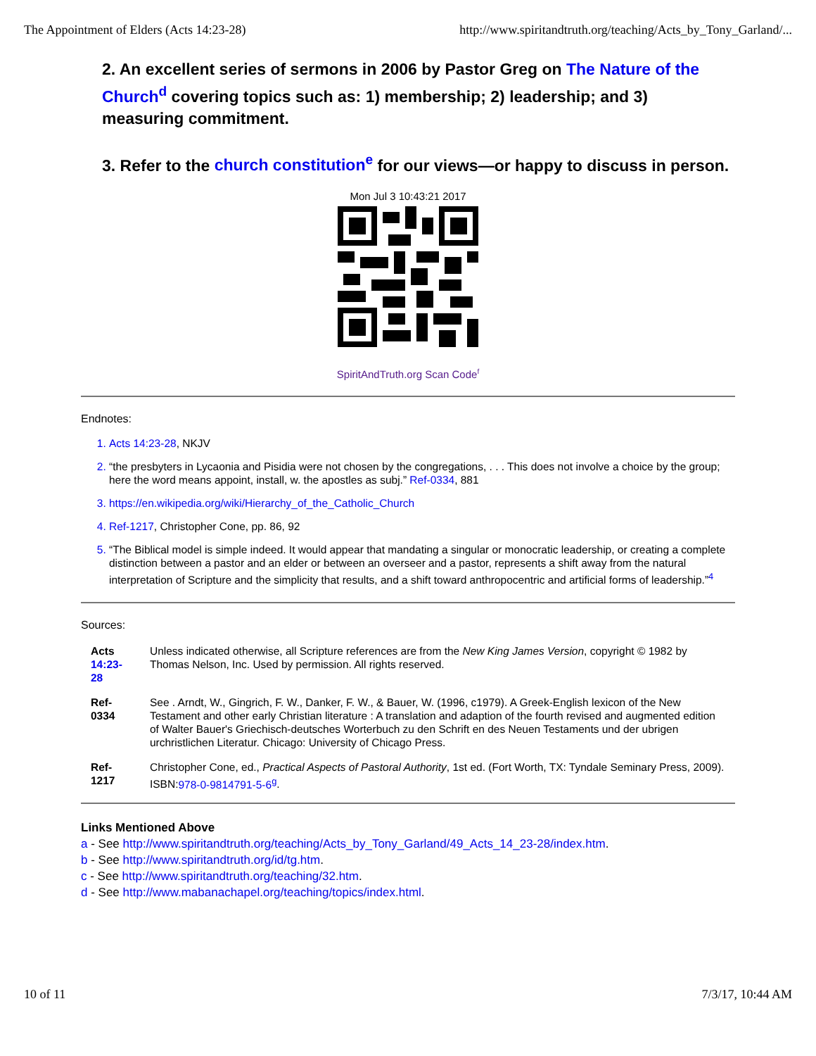The Appointment of Elders (Acts 14:23-28) http://www.spiritandtruth.org/teaching/Acts_by_Tony_Garland/...
2. An excellent series of sermons in 2006 by Pastor Greg on The Nature of the Church<sup>d</sup> covering topics such as: 1) membership; 2) leadership; and 3) measuring commitment.
3. Refer to the church constitution<sup>e</sup> for our views—or happy to discuss in person.
Mon Jul 3 10:43:21 2017
SpiritAndTruth.org Scan Code<sup>f</sup>
Endnotes:
1. Acts 14:23-28, NKJV
2. “the presbyters in Lycaonia and Pisidia were not chosen by the congregations, . . . This does not involve a choice by the group; here the word means appoint, install, w. the apostles as subj.” Ref-0334, 881
3. https://en.wikipedia.org/wiki/Hierarchy_of_the_Catholic_Church
4. Ref-1217, Christopher Cone, pp. 86, 92
5. “The Biblical model is simple indeed. It would appear that mandating a singular or monocratic leadership, or creating a complete distinction between a pastor and an elder or between an overseer and a pastor, represents a shift away from the natural interpretation of Scripture and the simplicity that results, and a shift toward anthropocentric and artificial forms of leadership.”<sup>4</sup>
Sources:
| Acts 14:23-28 | Unless indicated otherwise, all Scripture references are from the New King James Version , copyright © 1982 by Thomas Nelson, Inc. Used by permission. All rights reserved. |
| Ref-0334 | See . Arndt, W., Gingrich, F. W., Danker, F. W., & Bauer, W. (1996, c1979). A Greek-English lexicon of the New Testament and other early Christian literature : A translation and adaption of the fourth revised and augmented edition of Walter Bauer's Griechisch-deutsches Worterbuch zu den Schrift en des Neuen Testaments und der ubrigen urchristlichen Literatur. Chicago: University of Chicago Press. |
| Ref-1217 | Christopher Cone, ed., Practical Aspects of Pastoral Authority , 1st ed. (Fort Worth, TX: Tyndale Seminary Press, 2009). ISBN: 978-0-9814791-5-6<sup>g</sup> . |
Links Mentioned Above
a - See http://www.spiritandtruth.org/teaching/Acts_by_Tony_Garland/49_Acts_14_23-28/index.htm.
b - See http://www.spiritandtruth.org/id/tg.htm.
c - See http://www.spiritandtruth.org/teaching/32.htm.
d - See http://www.mabanachapel.org/teaching/topics/index.html.
10 of 11 7/3/17, 10:44 AM